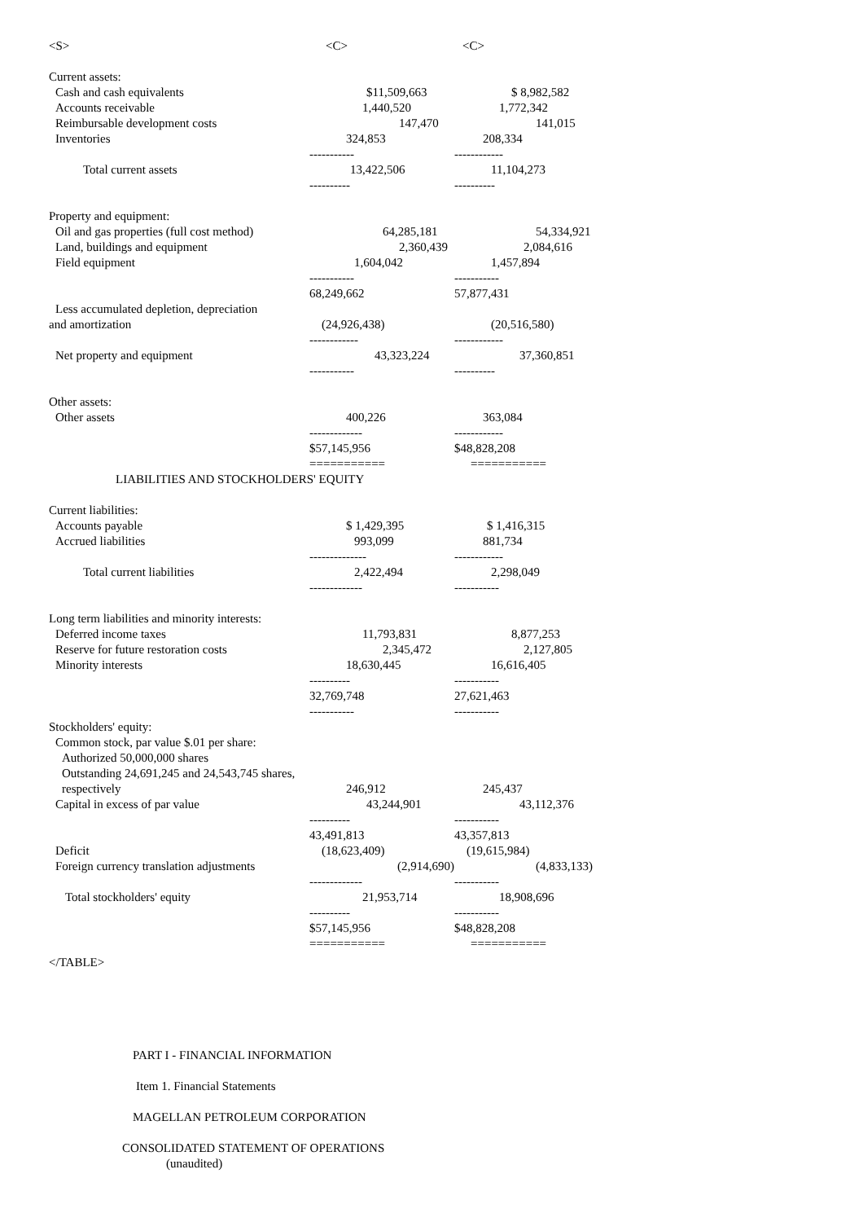| <S> | <C> | <C> |
| Current assets: | | |
| Cash and cash equivalents | $11,509,663 | $ 8,982,582 |
| Accounts receivable | 1,440,520 | 1,772,342 |
| Reimbursable development costs | 147,470 | 141,015 |
| Inventories | 324,853 | 208,334 |
| | ----------- | ------------ |
| Total current assets | 13,422,506 | 11,104,273 |
| | ---------- | ---------- |
| Property and equipment: | | |
| Oil and gas properties (full cost method) | 64,285,181 | 54,334,921 |
| Land, buildings and equipment | 2,360,439 | 2,084,616 |
| Field equipment | 1,604,042 | 1,457,894 |
| | ----------- | ----------- |
| | 68,249,662 | 57,877,431 |
| Less accumulated depletion, depreciation | | |
| and amortization | (24,926,438) | (20,516,580) |
| | ------------ | ------------ |
| Net property and equipment | 43,323,224 | 37,360,851 |
| | ----------- | ---------- |
| Other assets: | | |
| Other assets | 400,226 | 363,084 |
| | ------------- | ------------ |
| | $57,145,956 | $48,828,208 |
| | =========== | =========== |
| LIABILITIES AND STOCKHOLDERS' EQUITY | | |
| Current liabilities: | | |
| Accounts payable | $ 1,429,395 | $ 1,416,315 |
| Accrued liabilities | 993,099 | 881,734 |
| | -------------- | ------------ |
| Total current liabilities | 2,422,494 | 2,298,049 |
| | ------------- | ----------- |
| Long term liabilities and minority interests: | | |
| Deferred income taxes | 11,793,831 | 8,877,253 |
| Reserve for future restoration costs | 2,345,472 | 2,127,805 |
| Minority interests | 18,630,445 | 16,616,405 |
| | ---------- | ----------- |
| | 32,769,748 | 27,621,463 |
| | ----------- | ----------- |
| Stockholders' equity: | | |
| Common stock, par value $.01 per share: | | |
| Authorized 50,000,000 shares | | |
| Outstanding 24,691,245 and 24,543,745 shares, | | |
| respectively | 246,912 | 245,437 |
| Capital in excess of par value | 43,244,901 | 43,112,376 |
| | ---------- | ----------- |
| | 43,491,813 | 43,357,813 |
| Deficit | (18,623,409) | (19,615,984) |
| Foreign currency translation adjustments | (2,914,690) | (4,833,133) |
| | ------------- | ----------- |
| Total stockholders' equity | 21,953,714 | 18,908,696 |
| | ---------- | ----------- |
| | $57,145,956 | $48,828,208 |
| | =========== | =========== |
</TABLE>
PART I - FINANCIAL INFORMATION
Item 1. Financial Statements
MAGELLAN PETROLEUM CORPORATION
CONSOLIDATED STATEMENT OF OPERATIONS
(unaudited)